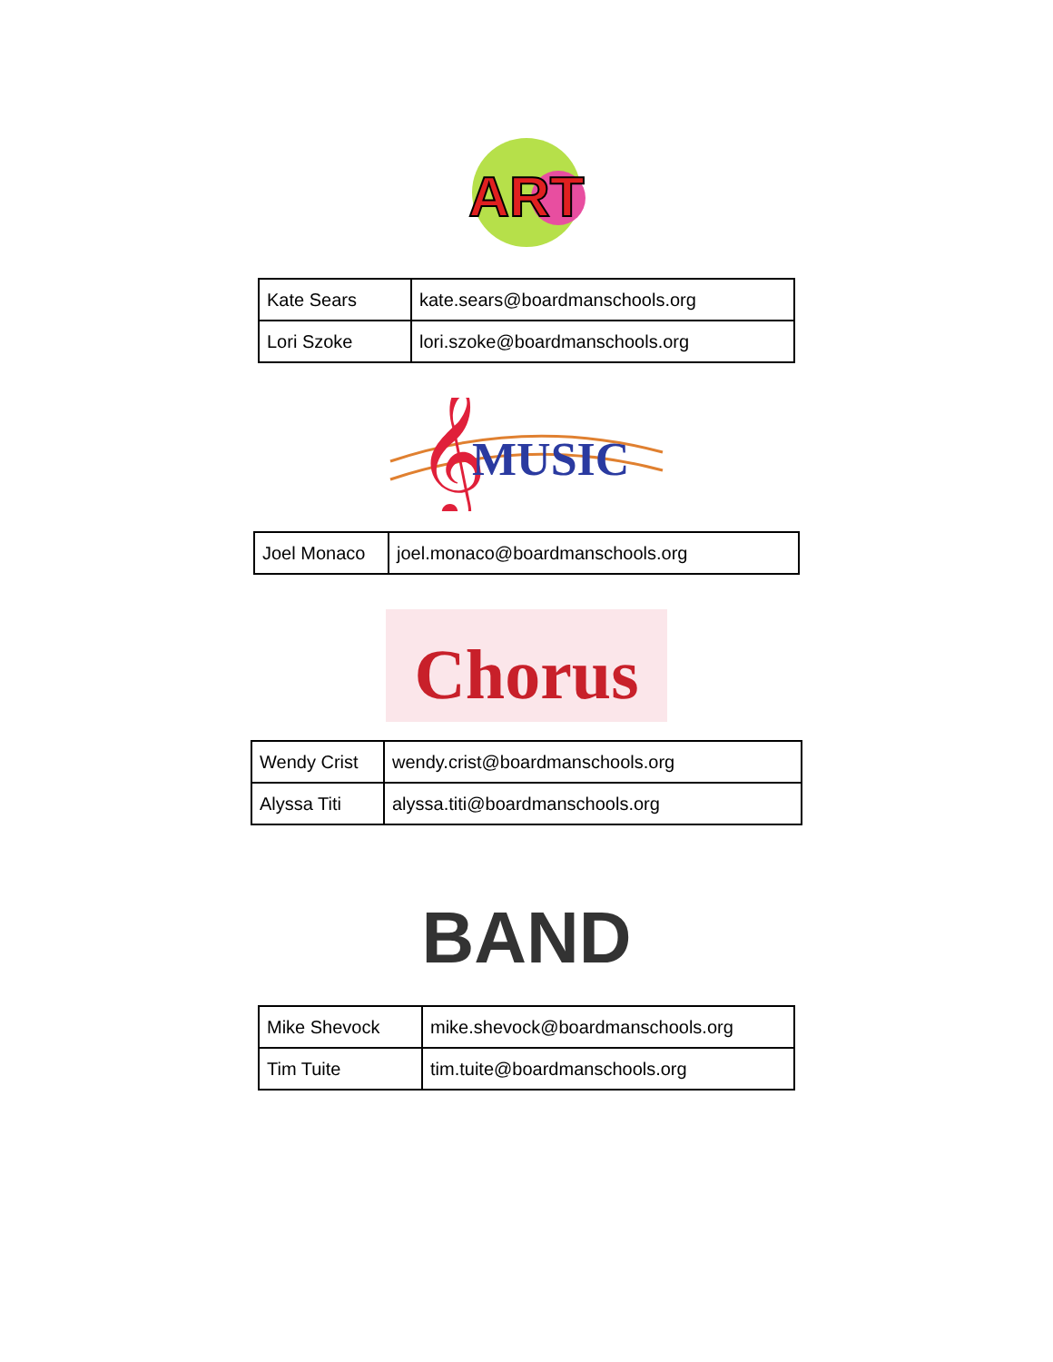ART
| Kate Sears | kate.sears@boardmanschools.org |
| Lori Szoke | lori.szoke@boardmanschools.org |
𝄞
MUSIC
| Joel Monaco | joel.monaco@boardmanschools.org |
Chorus
| Wendy Crist | wendy.crist@boardmanschools.org |
| Alyssa Titi | alyssa.titi@boardmanschools.org |
BAND
| Mike Shevock | mike.shevock@boardmanschools.org |
| Tim Tuite | tim.tuite@boardmanschools.org |